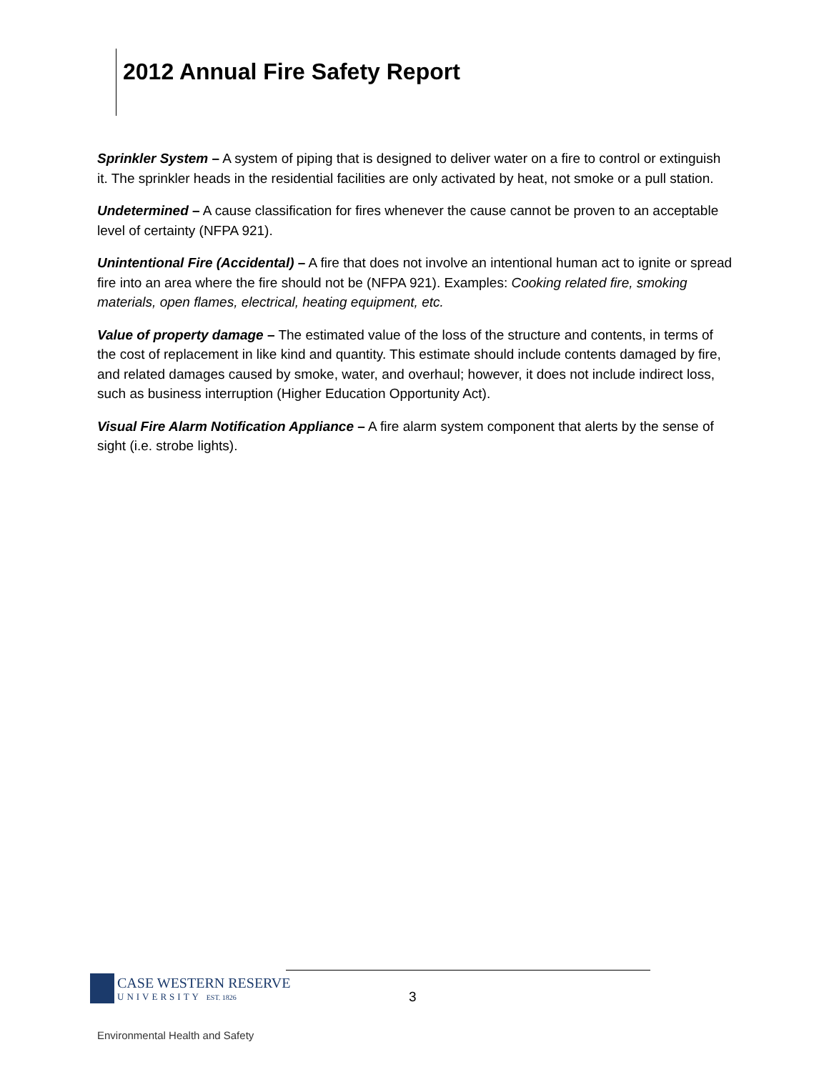2012 Annual Fire Safety Report
Sprinkler System – A system of piping that is designed to deliver water on a fire to control or extinguish it. The sprinkler heads in the residential facilities are only activated by heat, not smoke or a pull station.
Undetermined – A cause classification for fires whenever the cause cannot be proven to an acceptable level of certainty (NFPA 921).
Unintentional Fire (Accidental) – A fire that does not involve an intentional human act to ignite or spread fire into an area where the fire should not be (NFPA 921). Examples: Cooking related fire, smoking materials, open flames, electrical, heating equipment, etc.
Value of property damage – The estimated value of the loss of the structure and contents, in terms of the cost of replacement in like kind and quantity. This estimate should include contents damaged by fire, and related damages caused by smoke, water, and overhaul; however, it does not include indirect loss, such as business interruption (Higher Education Opportunity Act).
Visual Fire Alarm Notification Appliance – A fire alarm system component that alerts by the sense of sight (i.e. strobe lights).
CASE WESTERN RESERVE
UNIVERSITY EST. 1826
3
Environmental Health and Safety